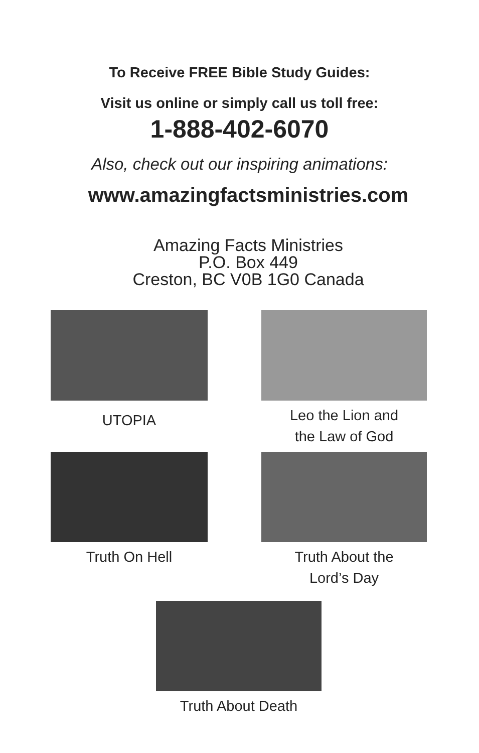To Receive FREE Bible Study Guides:
Visit us online or simply call us toll free:
1-888-402-6070
Also, check out our inspiring animations:
www.amazingfactsministries.com
Amazing Facts Ministries
P.O. Box 449
Creston, BC V0B 1G0 Canada
UTOPIA
Leo the Lion and
the Law of God
Truth On Hell Truth About the
Lord’s Day
Truth About Death